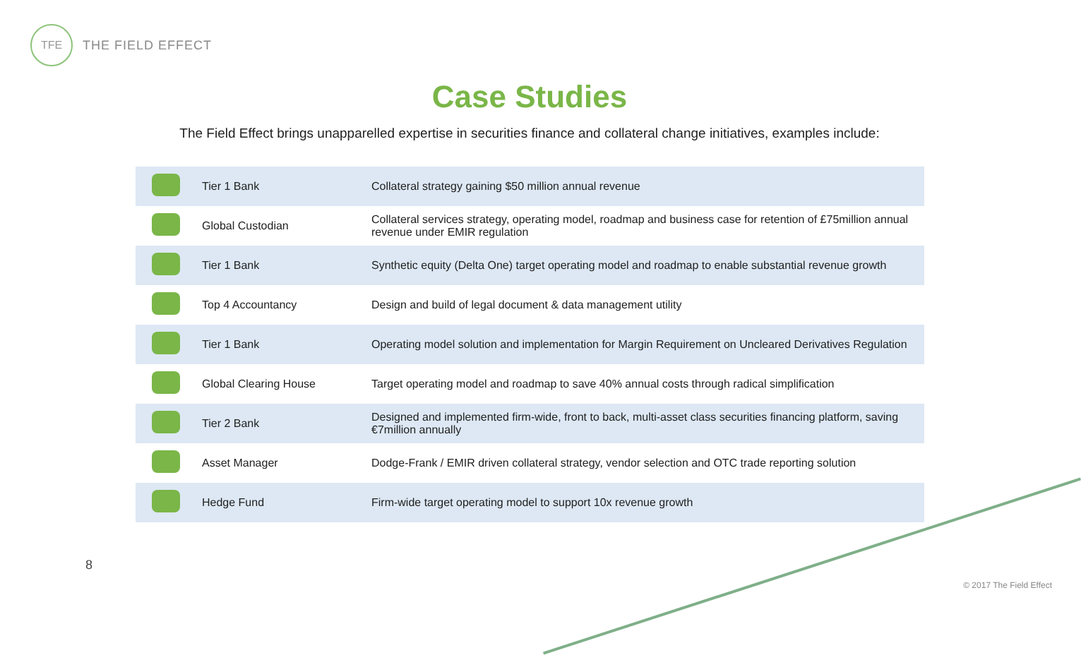TFE
THE FIELD EFFECT
Case Studies
The Field Effect brings unapparelled expertise in securities finance and collateral change initiatives, examples include:
| | Tier 1 Bank | Collateral strategy gaining $50 million annual revenue |
| | Global Custodian | Collateral services strategy, operating model, roadmap and business case for retention of £75million annual revenue under EMIR regulation |
| | Tier 1 Bank | Synthetic equity (Delta One) target operating model and roadmap to enable substantial revenue growth |
| | Top 4 Accountancy | Design and build of legal document & data management utility |
| | Tier 1 Bank | Operating model solution and implementation for Margin Requirement on Uncleared Derivatives Regulation |
| | Global Clearing House | Target operating model and roadmap to save 40% annual costs through radical simplification |
| | Tier 2 Bank | Designed and implemented firm-wide, front to back, multi-asset class securities financing platform, saving €7million annually |
| | Asset Manager | Dodge-Frank / EMIR driven collateral strategy, vendor selection and OTC trade reporting solution |
| | Hedge Fund | Firm-wide target operating model to support 10x revenue growth |
8
© 2017 The Field Effect